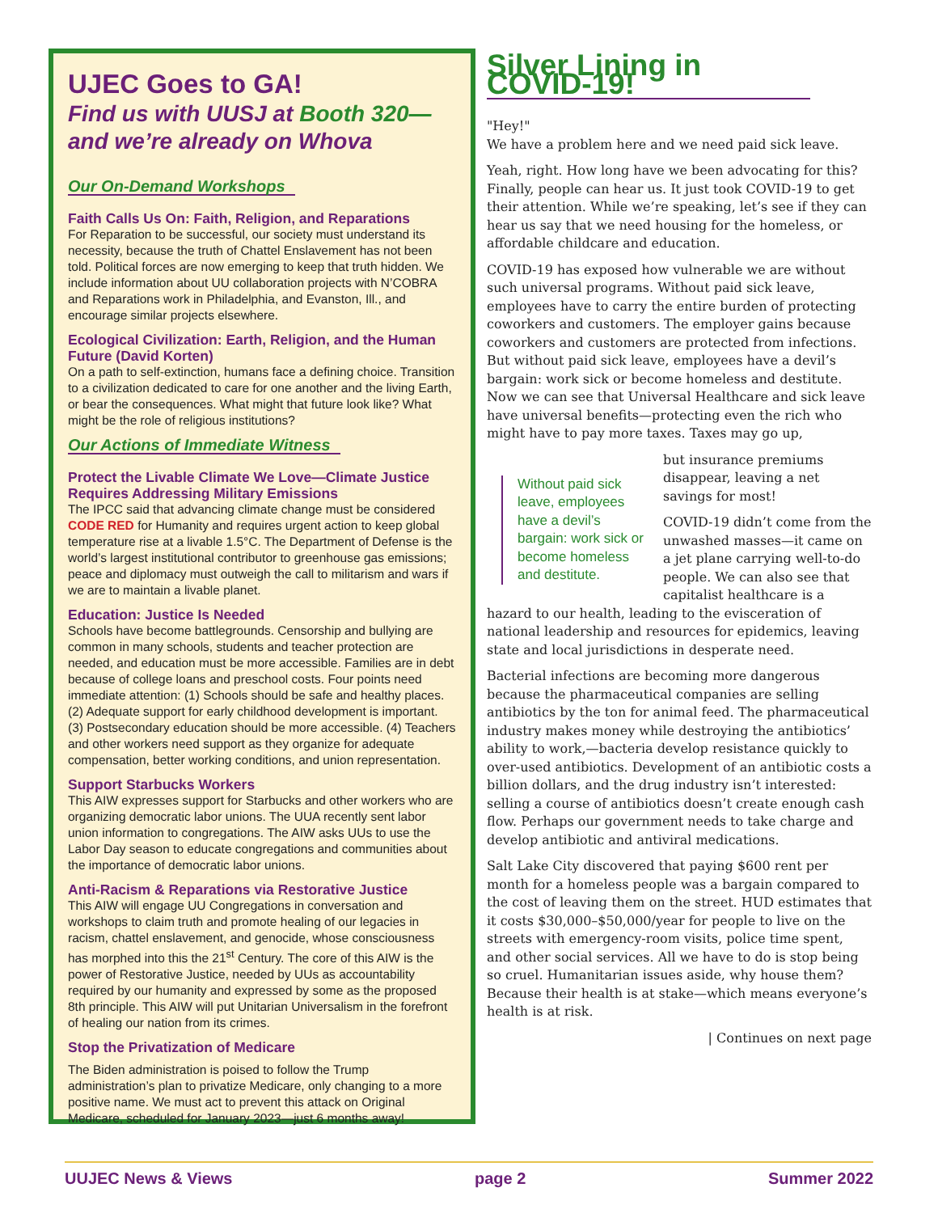UJEC Goes to GA!
Find us with UUSJ at Booth 320— and we’re already on Whova
Our On-Demand Workshops
Faith Calls Us On: Faith, Religion, and Reparations
For Reparation to be successful, our society must understand its necessity, because the truth of Chattel Enslavement has not been told. Political forces are now emerging to keep that truth hidden. We include information about UU collaboration projects with N’COBRA and Reparations work in Philadelphia, and Evanston, Ill., and encourage similar projects elsewhere.
Ecological Civilization: Earth, Religion, and the Human Future (David Korten)
On a path to self-extinction, humans face a defining choice. Transition to a civilization dedicated to care for one another and the living Earth, or bear the consequences. What might that future look like? What might be the role of religious institutions?
Our Actions of Immediate Witness
Protect the Livable Climate We Love—Climate Justice Requires Addressing Military Emissions
The IPCC said that advancing climate change must be considered CODE RED for Humanity and requires urgent action to keep global temperature rise at a livable 1.5°C. The Department of Defense is the world’s largest institutional contributor to greenhouse gas emissions; peace and diplomacy must outweigh the call to militarism and wars if we are to maintain a livable planet.
Education: Justice Is Needed
Schools have become battlegrounds. Censorship and bullying are common in many schools, students and teacher protection are needed, and education must be more accessible. Families are in debt because of college loans and preschool costs. Four points need immediate attention: (1) Schools should be safe and healthy places. (2) Adequate support for early childhood development is important. (3) Postsecondary education should be more accessible. (4) Teachers and other workers need support as they organize for adequate compensation, better working conditions, and union representation.
Support Starbucks Workers
This AIW expresses support for Starbucks and other workers who are organizing democratic labor unions. The UUA recently sent labor union information to congregations. The AIW asks UUs to use the Labor Day season to educate congregations and communities about the importance of democratic labor unions.
Anti-Racism & Reparations via Restorative Justice
This AIW will engage UU Congregations in conversation and workshops to claim truth and promote healing of our legacies in racism, chattel enslavement, and genocide, whose consciousness has morphed into this the 21<sup>st</sup> Century. The core of this AIW is the power of Restorative Justice, needed by UUs as accountability required by our humanity and expressed by some as the proposed 8th principle. This AIW will put Unitarian Universalism in the forefront of healing our nation from its crimes.
Stop the Privatization of Medicare
The Biden administration is poised to follow the Trump administration’s plan to privatize Medicare, only changing to a more positive name. We must act to prevent this attack on Original Medicare, scheduled for January 2023—just 6 months away!
Silver Lining in COVID-19!
"Hey!"
We have a problem here and we need paid sick leave.
Yeah, right. How long have we been advocating for this? Finally, people can hear us. It just took COVID-19 to get their attention. While we’re speaking, let’s see if they can hear us say that we need housing for the homeless, or affordable childcare and education.
COVID-19 has exposed how vulnerable we are without such universal programs. Without paid sick leave, employees have to carry the entire burden of protecting coworkers and customers. The employer gains because coworkers and customers are protected from infections. But without paid sick leave, employees have a devil’s bargain: work sick or become homeless and destitute. Now we can see that Universal Healthcare and sick leave have universal benefits—protecting even the rich who might have to pay more taxes. Taxes may go up,
Without paid sick leave, employees have a devil’s bargain: work sick or become homeless and destitute.
but insurance premiums disappear, leaving a net savings for most!
COVID-19 didn’t come from the unwashed masses—it came on a jet plane carrying well-to-do people. We can also see that capitalist healthcare is a hazard to our health, leading to the evisceration of national leadership and resources for epidemics, leaving state and local jurisdictions in desperate need.
Bacterial infections are becoming more dangerous because the pharmaceutical companies are selling antibiotics by the ton for animal feed. The pharmaceutical industry makes money while destroying the antibiotics’ ability to work,—bacteria develop resistance quickly to over-used antibiotics. Development of an antibiotic costs a billion dollars, and the drug industry isn’t interested: selling a course of antibiotics doesn’t create enough cash flow. Perhaps our government needs to take charge and develop antibiotic and antiviral medications.
Salt Lake City discovered that paying $600 rent per month for a homeless people was a bargain compared to the cost of leaving them on the street. HUD estimates that it costs $30,000–$50,000/year for people to live on the streets with emergency-room visits, police time spent, and other social services. All we have to do is stop being so cruel. Humanitarian issues aside, why house them? Because their health is at stake—which means everyone’s health is at risk.
| Continues on next page
UUJEC News & Views page 2 Summer 2022